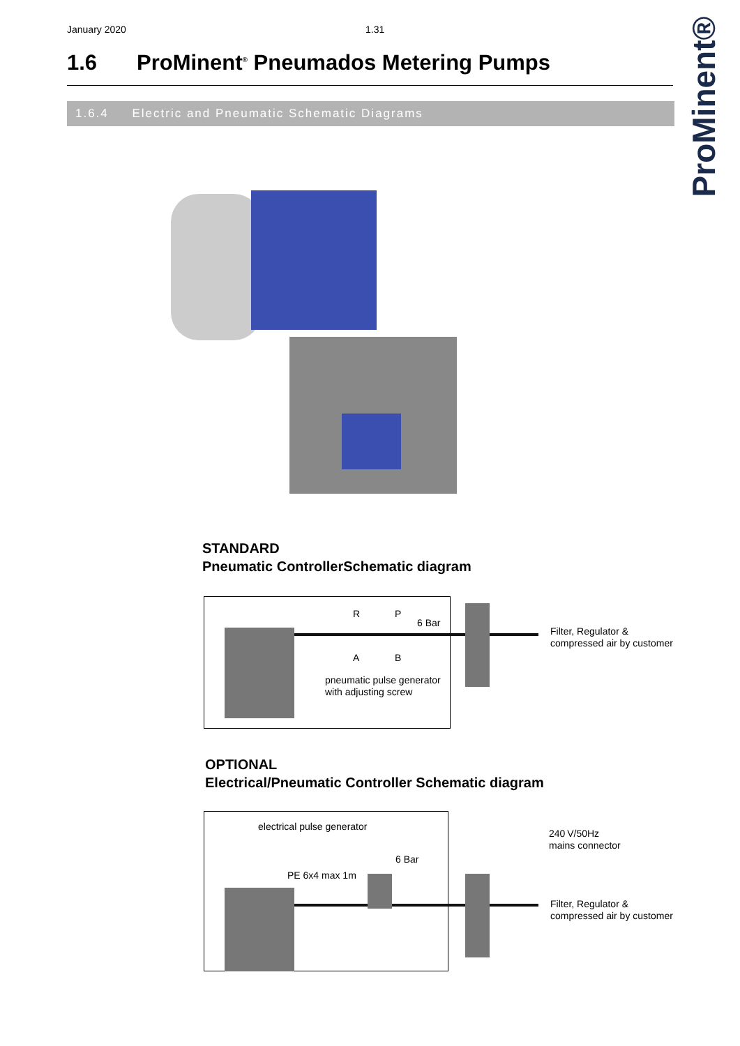January 2020 1.31
ProMinent®
1.6 ProMinent<sup>®</sup> Pneumados Metering Pumps
1.6.4 Electric and Pneumatic Schematic Diagrams
STANDARD
Pneumatic ControllerSchematic diagram
R P
6 Bar
A B
pneumatic pulse generator
with adjusting screw
Filter, Regulator &
compressed air by customer
OPTIONAL
Electrical/Pneumatic Controller Schematic diagram
electrical pulse generator
6 Bar
PE 6x4 max 1m
240 V/50Hz
mains connector
Filter, Regulator &
compressed air by customer